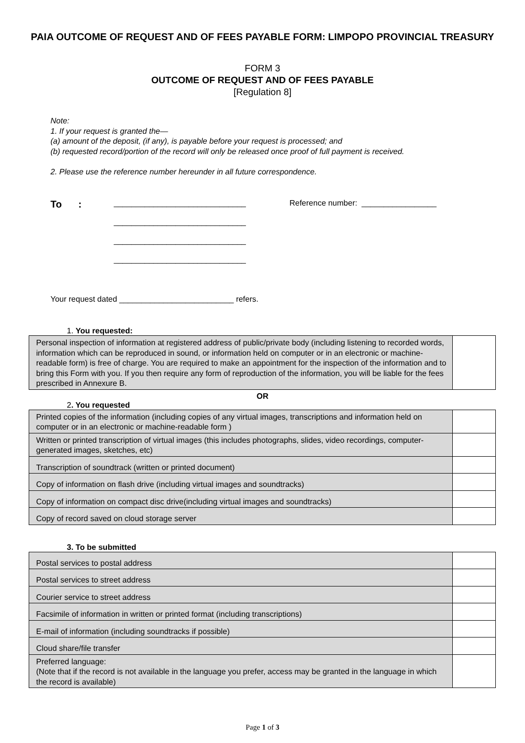PAIA OUTCOME OF REQUEST AND OF FEES PAYABLE FORM: LIMPOPO PROVINCIAL TREASURY
FORM 3
OUTCOME OF REQUEST AND OF FEES PAYABLE
[Regulation 8]
Note:
1. If your request is granted the—
(a) amount of the deposit, (if any), is payable before your request is processed; and
(b) requested record/portion of the record will only be released once proof of full payment is received.
2. Please use the reference number hereunder in all future correspondence.
To :
______________________________
______________________________
______________________________
______________________________
Reference number: _________________
Your request dated __________________________ refers.
1. You requested:
| Personal inspection of information at registered address of public/private body (including listening to recorded words, information which can be reproduced in sound, or information held on computer or in an electronic or machine-readable form) is free of charge. You are required to make an appointment for the inspection of the information and to bring this Form with you. If you then require any form of reproduction of the information, you will be liable for the fees prescribed in Annexure B. | |
OR
2. You requested
| Printed copies of the information (including copies of any virtual images, transcriptions and information held on computer or in an electronic or machine-readable form ) | |
| Written or printed transcription of virtual images (this includes photographs, slides, video recordings, computer-generated images, sketches, etc) | |
| Transcription of soundtrack (written or printed document) | |
| Copy of information on flash drive (including virtual images and soundtracks) | |
| Copy of information on compact disc drive(including virtual images and soundtracks) | |
| Copy of record saved on cloud storage server | |
3. To be submitted
| Postal services to postal address | |
| Postal services to street address | |
| Courier service to street address | |
| Facsimile of information in written or printed format (including transcriptions) | |
| E-mail of information (including soundtracks if possible) | |
| Cloud share/file transfer | |
| Preferred language: (Note that if the record is not available in the language you prefer, access may be granted in the language in which the record is available) | |
Page 1 of 3